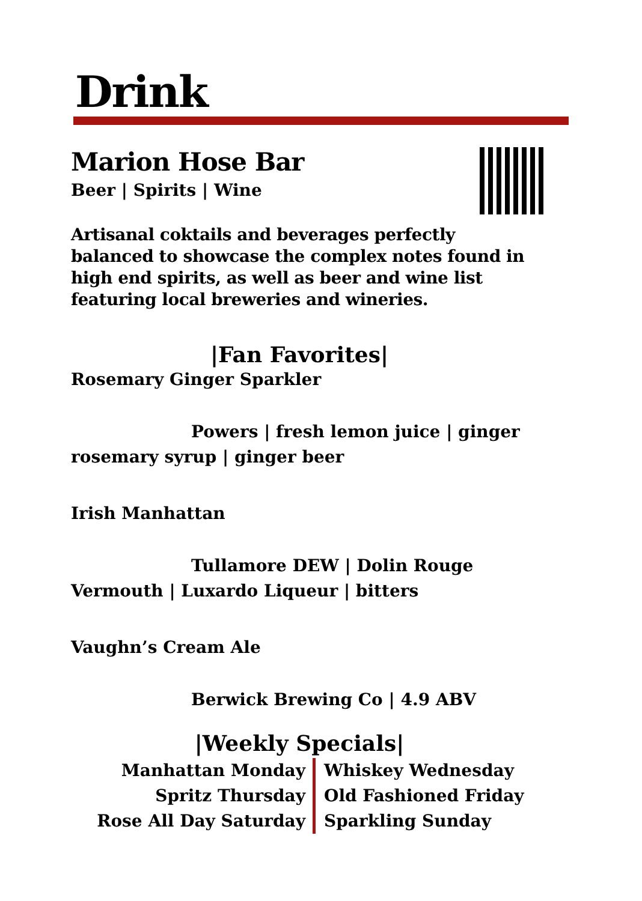Drink
Marion Hose Bar
Beer | Spirits | Wine
Artisanal coktails and beverages perfectly balanced to showcase the complex notes found in high end spirits, as well as beer and wine list featuring local breweries and wineries.
|Fan Favorites|
Rosemary Ginger Sparkler
Powers | fresh lemon juice | ginger
rosemary syrup | ginger beer
Irish Manhattan
Tullamore DEW | Dolin Rouge
Vermouth | Luxardo Liqueur | bitters
Vaughn’s Cream Ale
Berwick Brewing Co | 4.9 ABV
|Weekly Specials|
Manhattan Monday
Spritz Thursday
Rose All Day Saturday
Whiskey Wednesday
Old Fashioned Friday
Sparkling Sunday